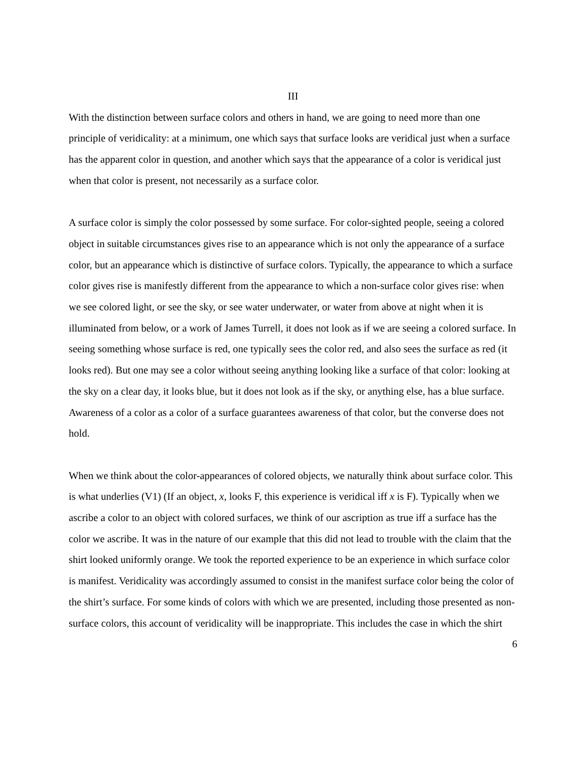III
With the distinction between surface colors and others in hand, we are going to need more than one principle of veridicality: at a minimum, one which says that surface looks are veridical just when a surface has the apparent color in question, and another which says that the appearance of a color is veridical just when that color is present, not necessarily as a surface color.
A surface color is simply the color possessed by some surface. For color-sighted people, seeing a colored object in suitable circumstances gives rise to an appearance which is not only the appearance of a surface color, but an appearance which is distinctive of surface colors. Typically, the appearance to which a surface color gives rise is manifestly different from the appearance to which a non-surface color gives rise: when we see colored light, or see the sky, or see water underwater, or water from above at night when it is illuminated from below, or a work of James Turrell, it does not look as if we are seeing a colored surface. In seeing something whose surface is red, one typically sees the color red, and also sees the surface as red (it looks red). But one may see a color without seeing anything looking like a surface of that color: looking at the sky on a clear day, it looks blue, but it does not look as if the sky, or anything else, has a blue surface. Awareness of a color as a color of a surface guarantees awareness of that color, but the converse does not hold.
When we think about the color-appearances of colored objects, we naturally think about surface color. This is what underlies (V1) (If an object, x, looks F, this experience is veridical iff x is F). Typically when we ascribe a color to an object with colored surfaces, we think of our ascription as true iff a surface has the color we ascribe. It was in the nature of our example that this did not lead to trouble with the claim that the shirt looked uniformly orange. We took the reported experience to be an experience in which surface color is manifest. Veridicality was accordingly assumed to consist in the manifest surface color being the color of the shirt’s surface. For some kinds of colors with which we are presented, including those presented as non-surface colors, this account of veridicality will be inappropriate. This includes the case in which the shirt
6